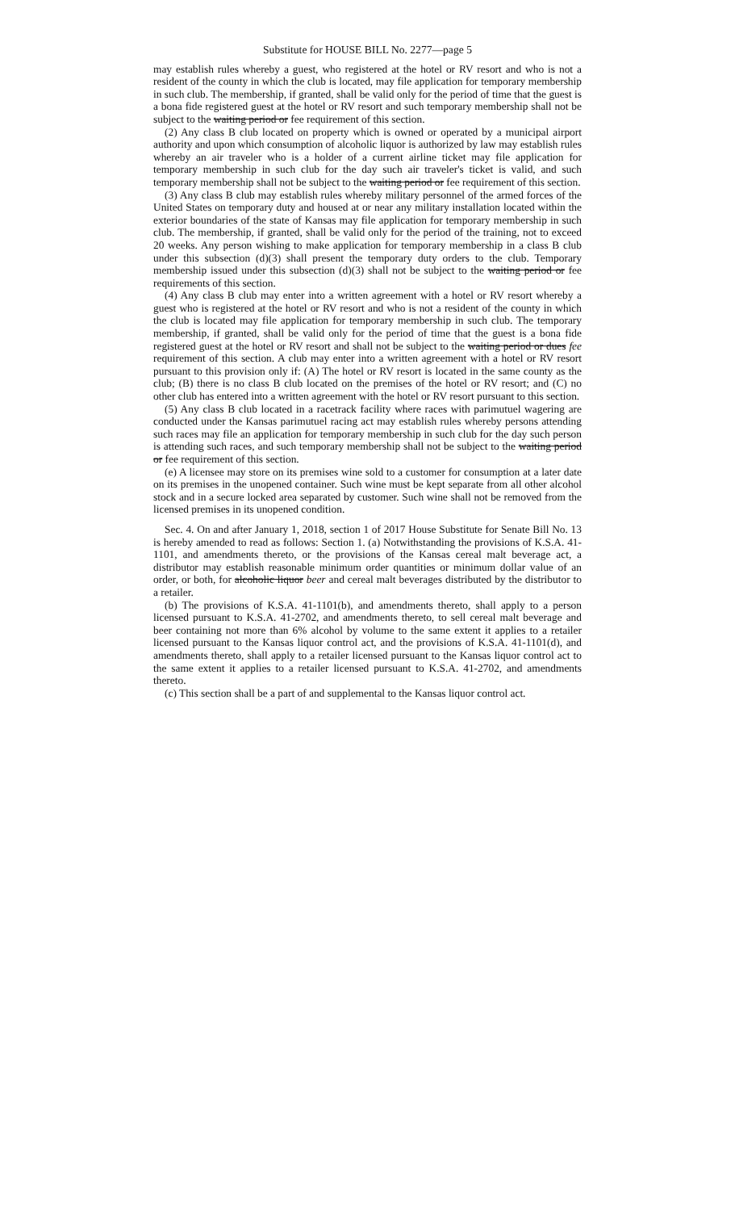Substitute for HOUSE BILL No. 2277—page 5
may establish rules whereby a guest, who registered at the hotel or RV resort and who is not a resident of the county in which the club is located, may file application for temporary membership in such club. The membership, if granted, shall be valid only for the period of time that the guest is a bona fide registered guest at the hotel or RV resort and such temporary membership shall not be subject to the waiting period or fee requirement of this section.
(2) Any class B club located on property which is owned or operated by a municipal airport authority and upon which consumption of alcoholic liquor is authorized by law may establish rules whereby an air traveler who is a holder of a current airline ticket may file application for temporary membership in such club for the day such air traveler's ticket is valid, and such temporary membership shall not be subject to the waiting period or fee requirement of this section.
(3) Any class B club may establish rules whereby military personnel of the armed forces of the United States on temporary duty and housed at or near any military installation located within the exterior boundaries of the state of Kansas may file application for temporary membership in such club. The membership, if granted, shall be valid only for the period of the training, not to exceed 20 weeks. Any person wishing to make application for temporary membership in a class B club under this subsection (d)(3) shall present the temporary duty orders to the club. Temporary membership issued under this subsection (d)(3) shall not be subject to the waiting period or fee requirements of this section.
(4) Any class B club may enter into a written agreement with a hotel or RV resort whereby a guest who is registered at the hotel or RV resort and who is not a resident of the county in which the club is located may file application for temporary membership in such club. The temporary membership, if granted, shall be valid only for the period of time that the guest is a bona fide registered guest at the hotel or RV resort and shall not be subject to the waiting period or dues fee requirement of this section. A club may enter into a written agreement with a hotel or RV resort pursuant to this provision only if: (A) The hotel or RV resort is located in the same county as the club; (B) there is no class B club located on the premises of the hotel or RV resort; and (C) no other club has entered into a written agreement with the hotel or RV resort pursuant to this section.
(5) Any class B club located in a racetrack facility where races with parimutuel wagering are conducted under the Kansas parimutuel racing act may establish rules whereby persons attending such races may file an application for temporary membership in such club for the day such person is attending such races, and such temporary membership shall not be subject to the waiting period or fee requirement of this section.
(e) A licensee may store on its premises wine sold to a customer for consumption at a later date on its premises in the unopened container. Such wine must be kept separate from all other alcohol stock and in a secure locked area separated by customer. Such wine shall not be removed from the licensed premises in its unopened condition.
Sec. 4. On and after January 1, 2018, section 1 of 2017 House Substitute for Senate Bill No. 13 is hereby amended to read as follows: Section 1. (a) Notwithstanding the provisions of K.S.A. 41-1101, and amendments thereto, or the provisions of the Kansas cereal malt beverage act, a distributor may establish reasonable minimum order quantities or minimum dollar value of an order, or both, for alcoholic liquor beer and cereal malt beverages distributed by the distributor to a retailer.
(b) The provisions of K.S.A. 41-1101(b), and amendments thereto, shall apply to a person licensed pursuant to K.S.A. 41-2702, and amendments thereto, to sell cereal malt beverage and beer containing not more than 6% alcohol by volume to the same extent it applies to a retailer licensed pursuant to the Kansas liquor control act, and the provisions of K.S.A. 41-1101(d), and amendments thereto, shall apply to a retailer licensed pursuant to the Kansas liquor control act to the same extent it applies to a retailer licensed pursuant to K.S.A. 41-2702, and amendments thereto.
(c) This section shall be a part of and supplemental to the Kansas liquor control act.